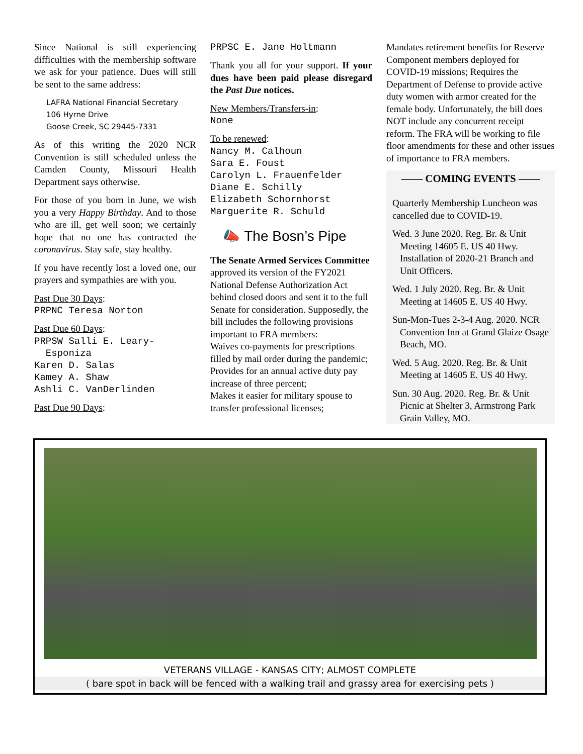Since National is still experiencing difficulties with the membership software we ask for your patience. Dues will still be sent to the same address:
LAFRA National Financial Secretary
106 Hyrne Drive
Goose Creek, SC 29445-7331
As of this writing the 2020 NCR Convention is still scheduled unless the Camden County, Missouri Health Department says otherwise.
For those of you born in June, we wish you a very Happy Birthday. And to those who are ill, get well soon; we certainly hope that no one has contracted the coronavirus. Stay safe, stay healthy.
If you have recently lost a loved one, our prayers and sympathies are with you.
Past Due 30 Days:
PRPNC Teresa Norton
Past Due 60 Days:
PRPSW Salli E. Leary-
Esponiza
Karen D. Salas
Kamey A. Shaw
Ashli C. VanDerlinden
Past Due 90 Days:
PRPSC E. Jane Holtmann
Thank you all for your support. If your dues have been paid please disregard the Past Due notices.
New Members/Transfers-in:
None
To be renewed:
Nancy M. Calhoun
Sara E. Foust
Carolyn L. Frauenfelder
Diane E. Schilly
Elizabeth Schornhorst
Marguerite R. Schuld
📣 The Bosn’s Pipe
The Senate Armed Services Committee approved its version of the FY2021 National Defense Authorization Act behind closed doors and sent it to the full Senate for consideration. Supposedly, the bill includes the following provisions important to FRA members:
Waives co-payments for prescriptions filled by mail order during the pandemic;
Provides for an annual active duty pay increase of three percent;
Makes it easier for military spouse to transfer professional licenses;
Mandates retirement benefits for Reserve Component members deployed for COVID-19 missions; Requires the Department of Defense to provide active duty women with armor created for the female body. Unfortunately, the bill does NOT include any concurrent receipt reform. The FRA will be working to file floor amendments for these and other issues of importance to FRA members.
—— COMING EVENTS ——
Quarterly Membership Luncheon was cancelled due to COVID-19.
Wed. 3 June 2020. Reg. Br. & Unit Meeting 14605 E. US 40 Hwy. Installation of 2020-21 Branch and Unit Officers.
Wed. 1 July 2020. Reg. Br. & Unit Meeting at 14605 E. US 40 Hwy.
Sun-Mon-Tues 2-3-4 Aug. 2020. NCR Convention Inn at Grand Glaize Osage Beach, MO.
Wed. 5 Aug. 2020. Reg. Br. & Unit Meeting at 14605 E. US 40 Hwy.
Sun. 30 Aug. 2020. Reg. Br. & Unit Picnic at Shelter 3, Armstrong Park Grain Valley, MO.
VETERANS VILLAGE - KANSAS CITY; ALMOST COMPLETE
( bare spot in back will be fenced with a walking trail and grassy area for exercising pets )